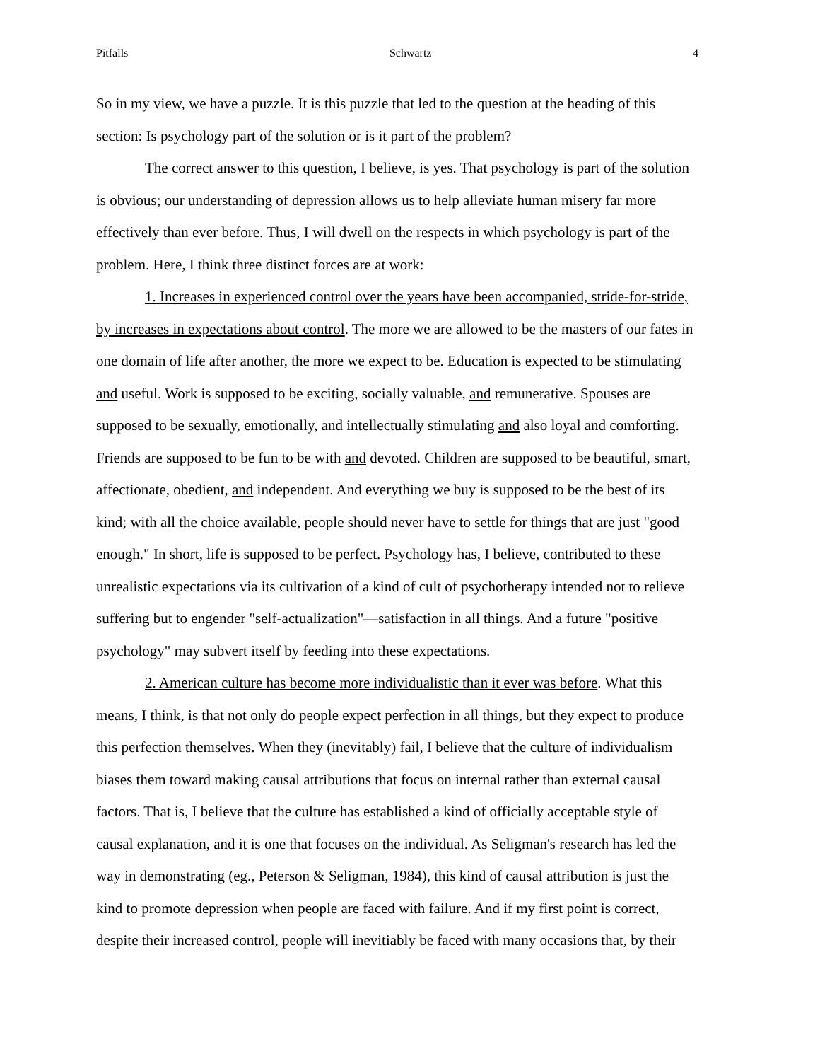Pitfalls Schwartz 4
So in my view, we have a puzzle. It is this puzzle that led to the question at the heading of this section: Is psychology part of the solution or is it part of the problem?
The correct answer to this question, I believe, is yes. That psychology is part of the solution is obvious; our understanding of depression allows us to help alleviate human misery far more effectively than ever before. Thus, I will dwell on the respects in which psychology is part of the problem. Here, I think three distinct forces are at work:
1. Increases in experienced control over the years have been accompanied, stride-for-stride, by increases in expectations about control. The more we are allowed to be the masters of our fates in one domain of life after another, the more we expect to be. Education is expected to be stimulating and useful. Work is supposed to be exciting, socially valuable, and remunerative. Spouses are supposed to be sexually, emotionally, and intellectually stimulating and also loyal and comforting. Friends are supposed to be fun to be with and devoted. Children are supposed to be beautiful, smart, affectionate, obedient, and independent. And everything we buy is supposed to be the best of its kind; with all the choice available, people should never have to settle for things that are just "good enough." In short, life is supposed to be perfect. Psychology has, I believe, contributed to these unrealistic expectations via its cultivation of a kind of cult of psychotherapy intended not to relieve suffering but to engender "self-actualization"—satisfaction in all things. And a future "positive psychology" may subvert itself by feeding into these expectations.
2. American culture has become more individualistic than it ever was before. What this means, I think, is that not only do people expect perfection in all things, but they expect to produce this perfection themselves. When they (inevitably) fail, I believe that the culture of individualism biases them toward making causal attributions that focus on internal rather than external causal factors. That is, I believe that the culture has established a kind of officially acceptable style of causal explanation, and it is one that focuses on the individual. As Seligman's research has led the way in demonstrating (eg., Peterson & Seligman, 1984), this kind of causal attribution is just the kind to promote depression when people are faced with failure. And if my first point is correct, despite their increased control, people will inevitiably be faced with many occasions that, by their